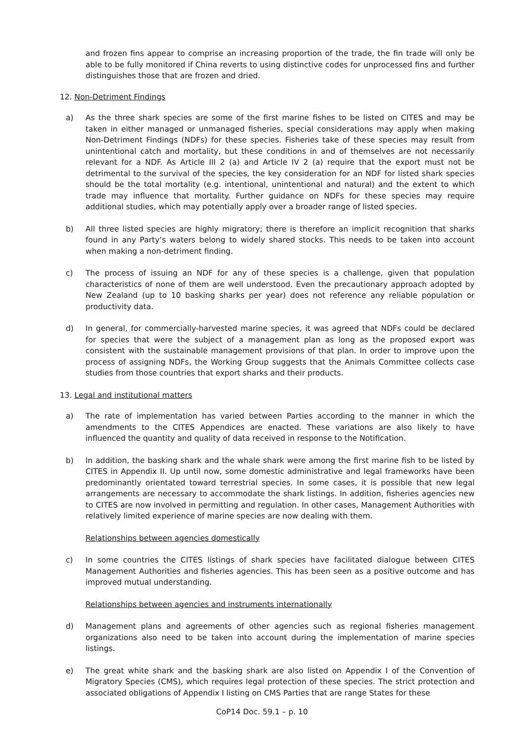and frozen fins appear to comprise an increasing proportion of the trade, the fin trade will only be able to be fully monitored if China reverts to using distinctive codes for unprocessed fins and further distinguishes those that are frozen and dried.
12. Non-Detriment Findings
a) As the three shark species are some of the first marine fishes to be listed on CITES and may be taken in either managed or unmanaged fisheries, special considerations may apply when making Non-Detriment Findings (NDFs) for these species. Fisheries take of these species may result from unintentional catch and mortality, but these conditions in and of themselves are not necessarily relevant for a NDF. As Article III 2 (a) and Article IV 2 (a) require that the export must not be detrimental to the survival of the species, the key consideration for an NDF for listed shark species should be the total mortality (e.g. intentional, unintentional and natural) and the extent to which trade may influence that mortality. Further guidance on NDFs for these species may require additional studies, which may potentially apply over a broader range of listed species.
b) All three listed species are highly migratory; there is therefore an implicit recognition that sharks found in any Party’s waters belong to widely shared stocks. This needs to be taken into account when making a non-detriment finding.
c) The process of issuing an NDF for any of these species is a challenge, given that population characteristics of none of them are well understood. Even the precautionary approach adopted by New Zealand (up to 10 basking sharks per year) does not reference any reliable population or productivity data.
d) In general, for commercially-harvested marine species, it was agreed that NDFs could be declared for species that were the subject of a management plan as long as the proposed export was consistent with the sustainable management provisions of that plan. In order to improve upon the process of assigning NDFs, the Working Group suggests that the Animals Committee collects case studies from those countries that export sharks and their products.
13. Legal and institutional matters
a) The rate of implementation has varied between Parties according to the manner in which the amendments to the CITES Appendices are enacted. These variations are also likely to have influenced the quantity and quality of data received in response to the Notification.
b) In addition, the basking shark and the whale shark were among the first marine fish to be listed by CITES in Appendix II. Up until now, some domestic administrative and legal frameworks have been predominantly orientated toward terrestrial species. In some cases, it is possible that new legal arrangements are necessary to accommodate the shark listings. In addition, fisheries agencies new to CITES are now involved in permitting and regulation. In other cases, Management Authorities with relatively limited experience of marine species are now dealing with them.
Relationships between agencies domestically
c) In some countries the CITES listings of shark species have facilitated dialogue between CITES Management Authorities and fisheries agencies. This has been seen as a positive outcome and has improved mutual understanding.
Relationships between agencies and instruments internationally
d) Management plans and agreements of other agencies such as regional fisheries management organizations also need to be taken into account during the implementation of marine species listings.
e) The great white shark and the basking shark are also listed on Appendix I of the Convention of Migratory Species (CMS), which requires legal protection of these species. The strict protection and associated obligations of Appendix I listing on CMS Parties that are range States for these
CoP14 Doc. 59.1 – p. 10